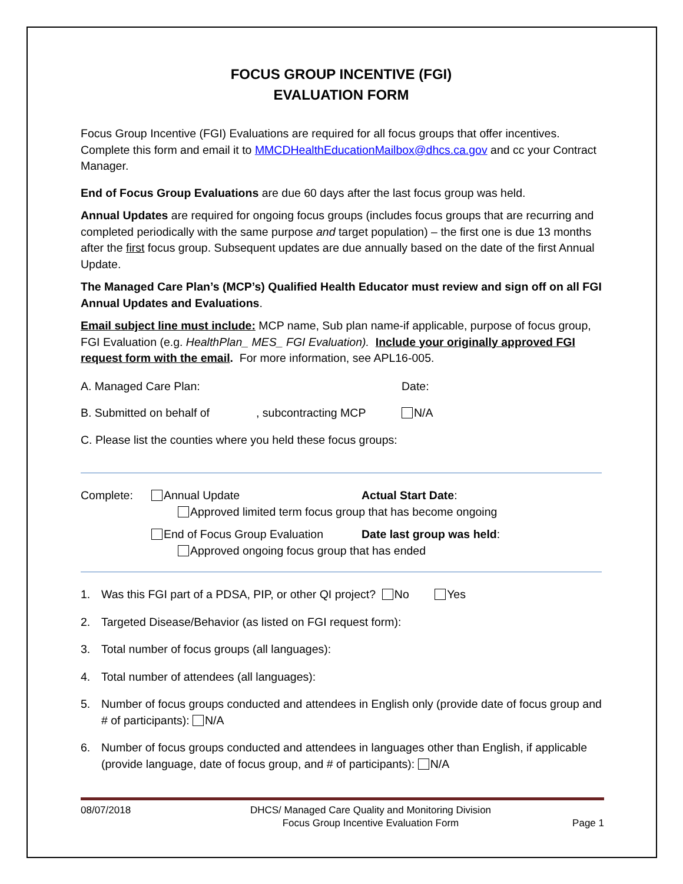FOCUS GROUP INCENTIVE (FGI)
EVALUATION FORM
Focus Group Incentive (FGI) Evaluations are required for all focus groups that offer incentives. Complete this form and email it to MMCDHealthEducationMailbox@dhcs.ca.gov and cc your Contract Manager.
End of Focus Group Evaluations are due 60 days after the last focus group was held.
Annual Updates are required for ongoing focus groups (includes focus groups that are recurring and completed periodically with the same purpose and target population) – the first one is due 13 months after the first focus group. Subsequent updates are due annually based on the date of the first Annual Update.
The Managed Care Plan’s (MCP’s) Qualified Health Educator must review and sign off on all FGI Annual Updates and Evaluations.
Email subject line must include: MCP name, Sub plan name-if applicable, purpose of focus group, FGI Evaluation (e.g. HealthPlan_ MES_ FGI Evaluation). Include your originally approved FGI request form with the email. For more information, see APL16-005.
A. Managed Care Plan: Date:
B. Submitted on behalf of, subcontracting MCP N/A
C. Please list the counties where you held these focus groups:
Complete: Annual Update Actual Start Date:
Approved limited term focus group that has become ongoing
End of Focus Group Evaluation Date last group was held:
Approved ongoing focus group that has ended
1. Was this FGI part of a PDSA, PIP, or other QI project? No Yes
2. Targeted Disease/Behavior (as listed on FGI request form):
3. Total number of focus groups (all languages):
4. Total number of attendees (all languages):
5. Number of focus groups conducted and attendees in English only (provide date of focus group and # of participants): N/A
6. Number of focus groups conducted and attendees in languages other than English, if applicable (provide language, date of focus group, and # of participants): N/A
08/07/2018 DHCS/ Managed Care Quality and Monitoring Division
Focus Group Incentive Evaluation Form Page 1